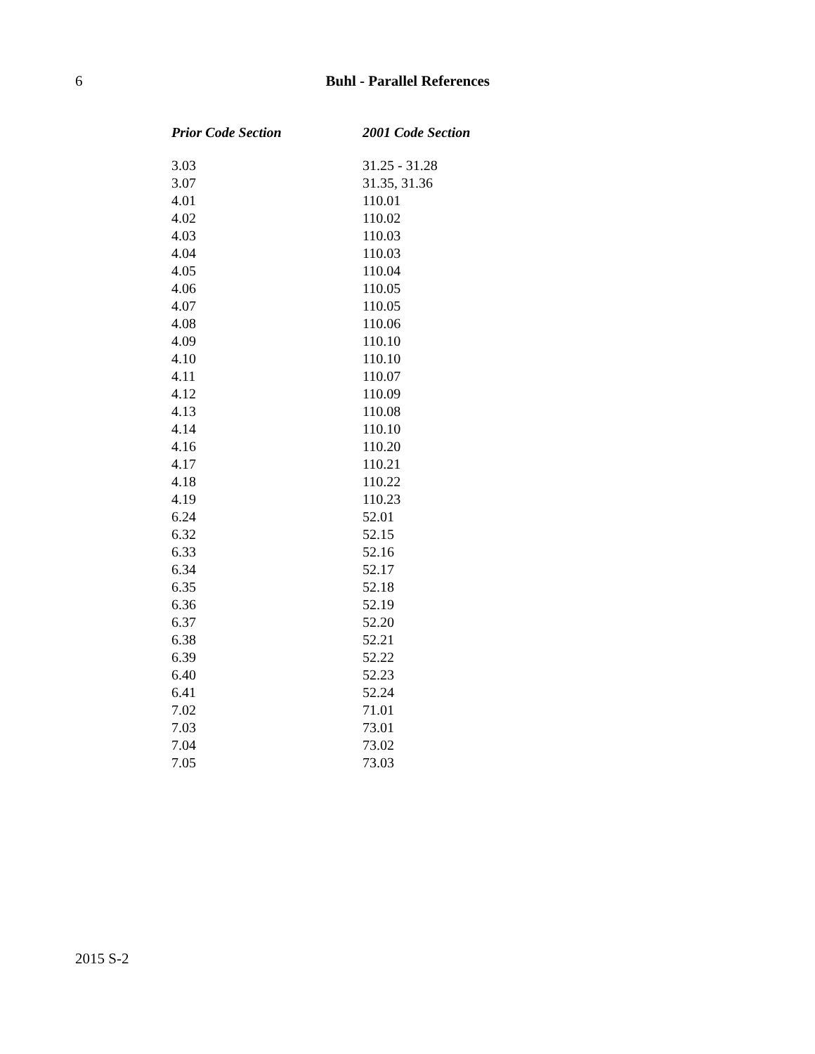6 Buhl - Parallel References
| Prior Code Section | 2001 Code Section |
| --- | --- |
| 3.03 | 31.25 - 31.28 |
| 3.07 | 31.35, 31.36 |
| 4.01 | 110.01 |
| 4.02 | 110.02 |
| 4.03 | 110.03 |
| 4.04 | 110.03 |
| 4.05 | 110.04 |
| 4.06 | 110.05 |
| 4.07 | 110.05 |
| 4.08 | 110.06 |
| 4.09 | 110.10 |
| 4.10 | 110.10 |
| 4.11 | 110.07 |
| 4.12 | 110.09 |
| 4.13 | 110.08 |
| 4.14 | 110.10 |
| 4.16 | 110.20 |
| 4.17 | 110.21 |
| 4.18 | 110.22 |
| 4.19 | 110.23 |
| 6.24 | 52.01 |
| 6.32 | 52.15 |
| 6.33 | 52.16 |
| 6.34 | 52.17 |
| 6.35 | 52.18 |
| 6.36 | 52.19 |
| 6.37 | 52.20 |
| 6.38 | 52.21 |
| 6.39 | 52.22 |
| 6.40 | 52.23 |
| 6.41 | 52.24 |
| 7.02 | 71.01 |
| 7.03 | 73.01 |
| 7.04 | 73.02 |
| 7.05 | 73.03 |
2015 S-2